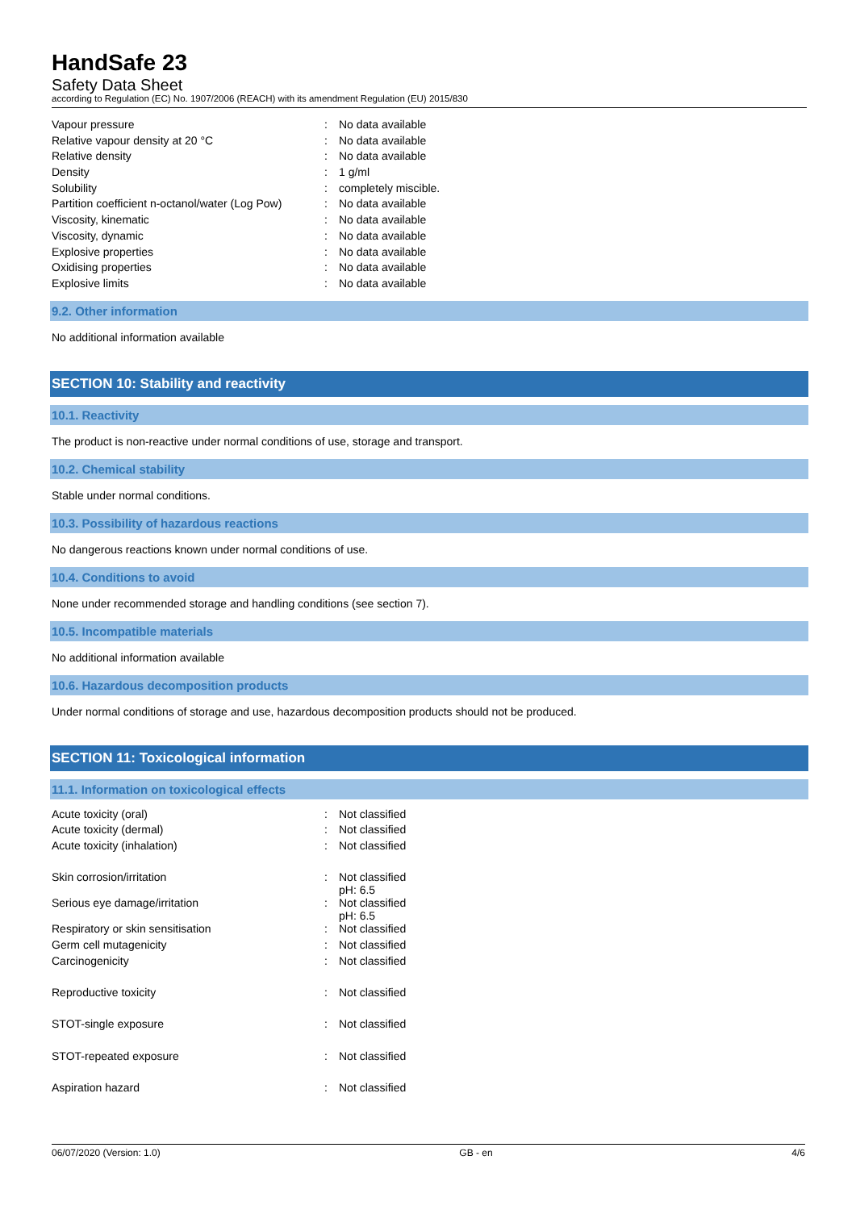HandSafe 23
Safety Data Sheet
according to Regulation (EC) No. 1907/2006 (REACH) with its amendment Regulation (EU) 2015/830
| Vapour pressure | : | No data available |
| Relative vapour density at 20 °C | : | No data available |
| Relative density | : | No data available |
| Density | : | 1 g/ml |
| Solubility | : | completely miscible. |
| Partition coefficient n-octanol/water (Log Pow) | : | No data available |
| Viscosity, kinematic | : | No data available |
| Viscosity, dynamic | : | No data available |
| Explosive properties | : | No data available |
| Oxidising properties | : | No data available |
| Explosive limits | : | No data available |
9.2. Other information
No additional information available
SECTION 10: Stability and reactivity
10.1. Reactivity
The product is non-reactive under normal conditions of use, storage and transport.
10.2. Chemical stability
Stable under normal conditions.
10.3. Possibility of hazardous reactions
No dangerous reactions known under normal conditions of use.
10.4. Conditions to avoid
None under recommended storage and handling conditions (see section 7).
10.5. Incompatible materials
No additional information available
10.6. Hazardous decomposition products
Under normal conditions of storage and use, hazardous decomposition products should not be produced.
SECTION 11: Toxicological information
11.1. Information on toxicological effects
| Acute toxicity (oral) | : | Not classified |
| Acute toxicity (dermal) | : | Not classified |
| Acute toxicity (inhalation) | : | Not classified |
| Skin corrosion/irritation | : | Not classified pH: 6.5 |
| Serious eye damage/irritation | : | Not classified pH: 6.5 |
| Respiratory or skin sensitisation | : | Not classified |
| Germ cell mutagenicity | : | Not classified |
| Carcinogenicity | : | Not classified |
| Reproductive toxicity | : | Not classified |
| STOT-single exposure | : | Not classified |
| STOT-repeated exposure | : | Not classified |
| Aspiration hazard | : | Not classified |
06/07/2020 (Version: 1.0) GB - en 4/6